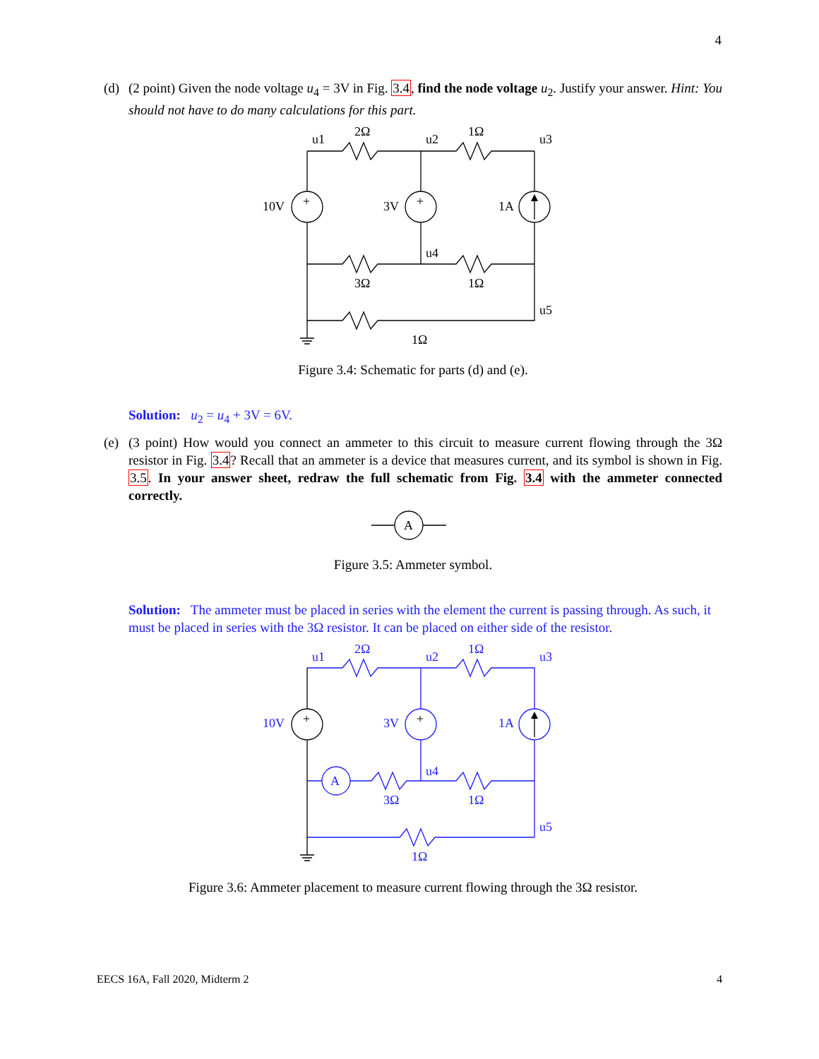4
(d) (2 point) Given the node voltage u<sub>4</sub> = 3V in Fig. 3.4, find the node voltage u<sub>2</sub>. Justify your answer. Hint: You should not have to do many calculations for this part.
u1
2Ω
u2
1Ω
u3
10V
+
3V
+
1A
u4
3Ω
1Ω
u5
1Ω
Figure 3.4: Schematic for parts (d) and (e).
Solution: u<sub>2</sub> = u<sub>4</sub> + 3V = 6V.
(e) (3 point) How would you connect an ammeter to this circuit to measure current flowing through the 3Ω resistor in Fig. 3.4? Recall that an ammeter is a device that measures current, and its symbol is shown in Fig. 3.5. In your answer sheet, redraw the full schematic from Fig. 3.4 with the ammeter connected correctly.
A
Figure 3.5: Ammeter symbol.
Solution: The ammeter must be placed in series with the element the current is passing through. As such, it must be placed in series with the 3Ω resistor. It can be placed on either side of the resistor.
u1
2Ω
u2
1Ω
u3
10V
3V
1A
A
u4
3Ω
1Ω
u5
1Ω
+
+
Figure 3.6: Ammeter placement to measure current flowing through the 3Ω resistor.
EECS 16A, Fall 2020, Midterm 2 4